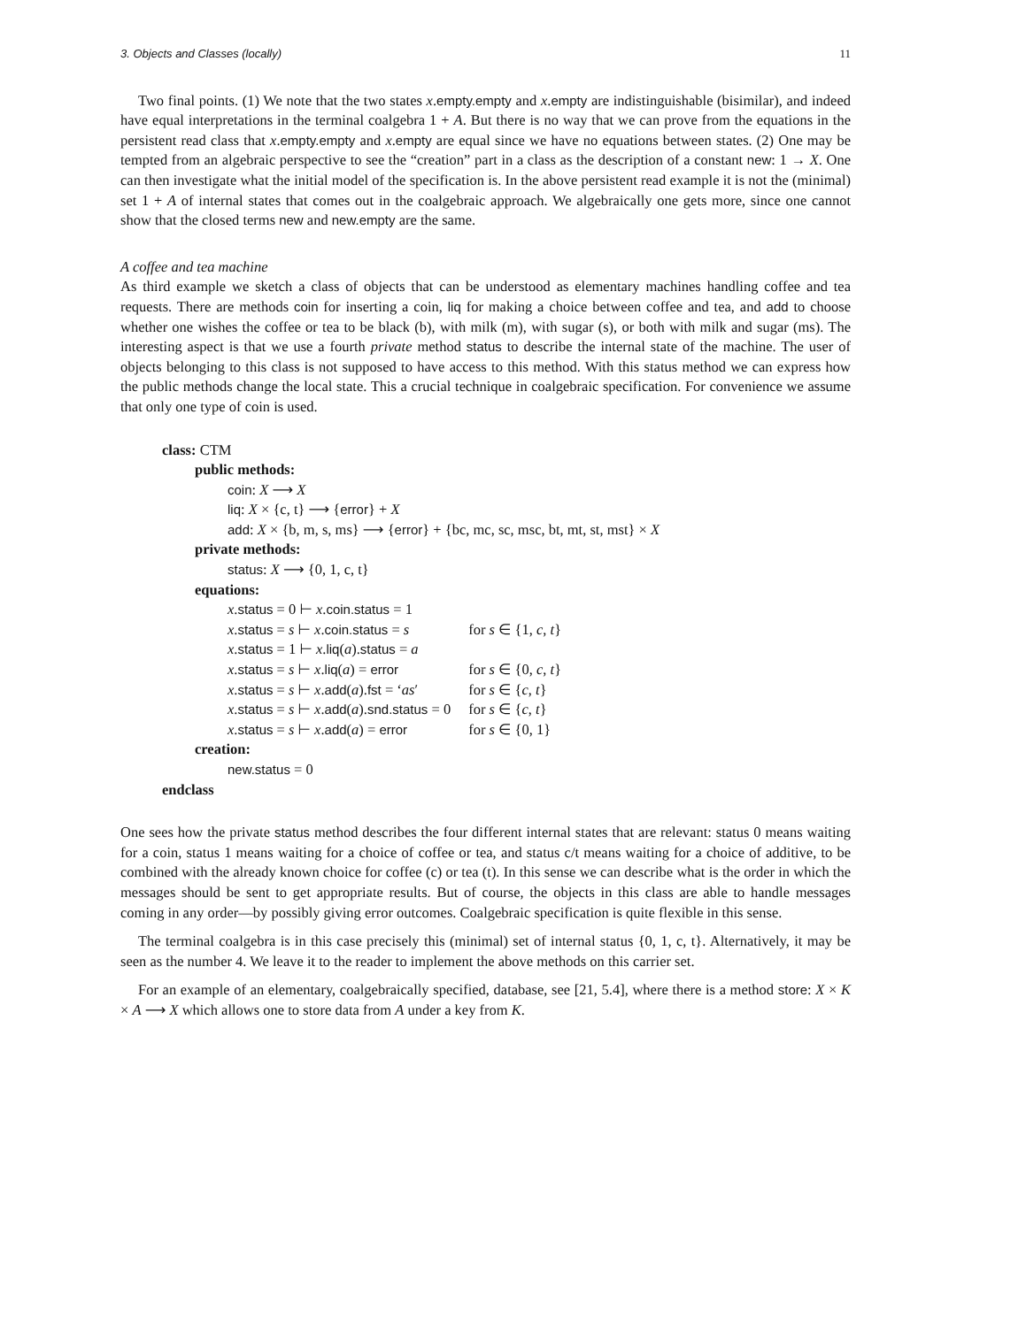3. Objects and Classes (locally) 11
Two final points. (1) We note that the two states x.empty.empty and x.empty are indistinguishable (bisimilar), and indeed have equal interpretations in the terminal coalgebra 1 + A. But there is no way that we can prove from the equations in the persistent read class that x.empty.empty and x.empty are equal since we have no equations between states. (2) One may be tempted from an algebraic perspective to see the “creation” part in a class as the description of a constant new: 1 → X. One can then investigate what the initial model of the specification is. In the above persistent read example it is not the (minimal) set 1 + A of internal states that comes out in the coalgebraic approach. We algebraically one gets more, since one cannot show that the closed terms new and new.empty are the same.
A coffee and tea machine
As third example we sketch a class of objects that can be understood as elementary machines handling coffee and tea requests. There are methods coin for inserting a coin, liq for making a choice between coffee and tea, and add to choose whether one wishes the coffee or tea to be black (b), with milk (m), with sugar (s), or both with milk and sugar (ms). The interesting aspect is that we use a fourth private method status to describe the internal state of the machine. The user of objects belonging to this class is not supposed to have access to this method. With this status method we can express how the public methods change the local state. This a crucial technique in coalgebraic specification. For convenience we assume that only one type of coin is used.
class: CTM
public methods:
coin: X ⟶ X
liq: X × {c, t} ⟶ {error} + X
add: X × {b, m, s, ms} ⟶ {error} + {bc, mc, sc, msc, bt, mt, st, mst} × X
private methods:
status: X ⟶ {0, 1, c, t}
equations:
| x . status = 0 ⊢ x . coin.status = 1 | |
| x . status = s ⊢ x . coin.status = s | for s ∈ {1, c , t } |
| x . status = 1 ⊢ x . liq ( a ). status = a | |
| x . status = s ⊢ x . liq ( a ) = error | for s ∈ {0, c , t } |
| x . status = s ⊢ x . add ( a ). fst = ‘ as ′ | for s ∈ { c , t } |
| x . status = s ⊢ x . add ( a ). snd.status = 0 | for s ∈ { c , t } |
| x . status = s ⊢ x . add ( a ) = error | for s ∈ {0, 1} |
creation:
new.status = 0
endclass
One sees how the private status method describes the four different internal states that are relevant: status 0 means waiting for a coin, status 1 means waiting for a choice of coffee or tea, and status c/t means waiting for a choice of additive, to be combined with the already known choice for coffee (c) or tea (t). In this sense we can describe what is the order in which the messages should be sent to get appropriate results. But of course, the objects in this class are able to handle messages coming in any order—by possibly giving error outcomes. Coalgebraic specification is quite flexible in this sense.
The terminal coalgebra is in this case precisely this (minimal) set of internal status {0, 1, c, t}. Alternatively, it may be seen as the number 4. We leave it to the reader to implement the above methods on this carrier set.
For an example of an elementary, coalgebraically specified, database, see [21, 5.4], where there is a method store: X × K × A ⟶ X which allows one to store data from A under a key from K.